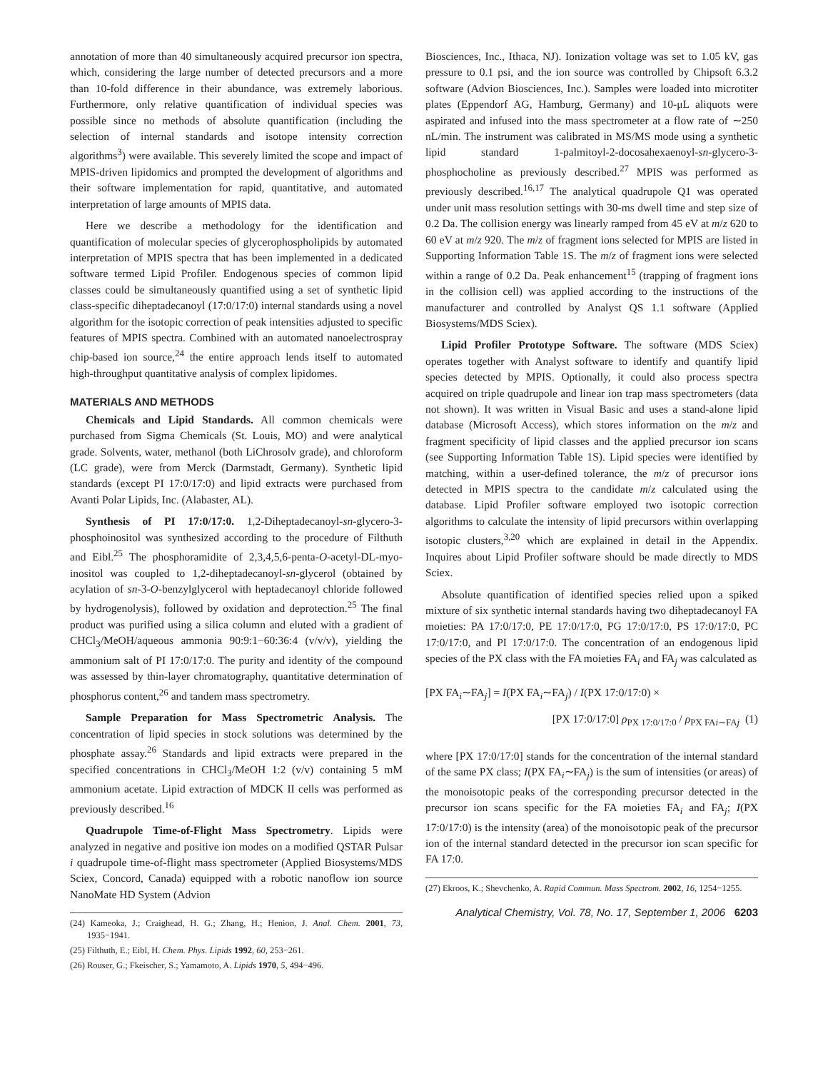annotation of more than 40 simultaneously acquired precursor ion spectra, which, considering the large number of detected precursors and a more than 10-fold difference in their abundance, was extremely laborious. Furthermore, only relative quantification of individual species was possible since no methods of absolute quantification (including the selection of internal standards and isotope intensity correction algorithms<sup>3</sup>) were available. This severely limited the scope and impact of MPIS-driven lipidomics and prompted the development of algorithms and their software implementation for rapid, quantitative, and automated interpretation of large amounts of MPIS data.
Here we describe a methodology for the identification and quantification of molecular species of glycerophospholipids by automated interpretation of MPIS spectra that has been implemented in a dedicated software termed Lipid Profiler. Endogenous species of common lipid classes could be simultaneously quantified using a set of synthetic lipid class-specific diheptadecanoyl (17:0/17:0) internal standards using a novel algorithm for the isotopic correction of peak intensities adjusted to specific features of MPIS spectra. Combined with an automated nanoelectrospray chip-based ion source,<sup>24</sup> the entire approach lends itself to automated high-throughput quantitative analysis of complex lipidomes.
MATERIALS AND METHODS
Chemicals and Lipid Standards. All common chemicals were purchased from Sigma Chemicals (St. Louis, MO) and were analytical grade. Solvents, water, methanol (both LiChrosolv grade), and chloroform (LC grade), were from Merck (Darmstadt, Germany). Synthetic lipid standards (except PI 17:0/17:0) and lipid extracts were purchased from Avanti Polar Lipids, Inc. (Alabaster, AL).
Synthesis of PI 17:0/17:0. 1,2-Diheptadecanoyl-sn-glycero-3-phosphoinositol was synthesized according to the procedure of Filthuth and Eibl.<sup>25</sup> The phosphoramidite of 2,3,4,5,6-penta-O-acetyl-DL-myo-inositol was coupled to 1,2-diheptadecanoyl-sn-glycerol (obtained by acylation of sn-3-O-benzylglycerol with heptadecanoyl chloride followed by hydrogenolysis), followed by oxidation and deprotection.<sup>25</sup> The final product was purified using a silica column and eluted with a gradient of CHCl<sub>3</sub>/MeOH/aqueous ammonia 90:9:1−60:36:4 (v/v/v), yielding the ammonium salt of PI 17:0/17:0. The purity and identity of the compound was assessed by thin-layer chromatography, quantitative determination of phosphorus content,<sup>26</sup> and tandem mass spectrometry.
Sample Preparation for Mass Spectrometric Analysis. The concentration of lipid species in stock solutions was determined by the phosphate assay.<sup>26</sup> Standards and lipid extracts were prepared in the specified concentrations in CHCl<sub>3</sub>/MeOH 1:2 (v/v) containing 5 mM ammonium acetate. Lipid extraction of MDCK II cells was performed as previously described.<sup>16</sup>
Quadrupole Time-of-Flight Mass Spectrometry. Lipids were analyzed in negative and positive ion modes on a modified QSTAR Pulsar i quadrupole time-of-flight mass spectrometer (Applied Biosystems/MDS Sciex, Concord, Canada) equipped with a robotic nanoflow ion source NanoMate HD System (Advion
(24) Kameoka, J.; Craighead, H. G.; Zhang, H.; Henion, J. Anal. Chem. 2001, 73, 1935−1941.
(25) Filthuth, E.; Eibl, H. Chem. Phys. Lipids 1992, 60, 253−261.
(26) Rouser, G.; Fkeischer, S.; Yamamoto, A. Lipids 1970, 5, 494−496.
Biosciences, Inc., Ithaca, NJ). Ionization voltage was set to 1.05 kV, gas pressure to 0.1 psi, and the ion source was controlled by Chipsoft 6.3.2 software (Advion Biosciences, Inc.). Samples were loaded into microtiter plates (Eppendorf AG, Hamburg, Germany) and 10-μL aliquots were aspirated and infused into the mass spectrometer at a flow rate of ∼250 nL/min. The instrument was calibrated in MS/MS mode using a synthetic lipid standard 1-palmitoyl-2-docosahexaenoyl-sn-glycero-3-phosphocholine as previously described.<sup>27</sup> MPIS was performed as previously described.<sup>16,17</sup> The analytical quadrupole Q1 was operated under unit mass resolution settings with 30-ms dwell time and step size of 0.2 Da. The collision energy was linearly ramped from 45 eV at m/z 620 to 60 eV at m/z 920. The m/z of fragment ions selected for MPIS are listed in Supporting Information Table 1S. The m/z of fragment ions were selected within a range of 0.2 Da. Peak enhancement<sup>15</sup> (trapping of fragment ions in the collision cell) was applied according to the instructions of the manufacturer and controlled by Analyst QS 1.1 software (Applied Biosystems/MDS Sciex).
Lipid Profiler Prototype Software. The software (MDS Sciex) operates together with Analyst software to identify and quantify lipid species detected by MPIS. Optionally, it could also process spectra acquired on triple quadrupole and linear ion trap mass spectrometers (data not shown). It was written in Visual Basic and uses a stand-alone lipid database (Microsoft Access), which stores information on the m/z and fragment specificity of lipid classes and the applied precursor ion scans (see Supporting Information Table 1S). Lipid species were identified by matching, within a user-defined tolerance, the m/z of precursor ions detected in MPIS spectra to the candidate m/z calculated using the database. Lipid Profiler software employed two isotopic correction algorithms to calculate the intensity of lipid precursors within overlapping isotopic clusters,<sup>3,20</sup> which are explained in detail in the Appendix. Inquires about Lipid Profiler software should be made directly to MDS Sciex.
Absolute quantification of identified species relied upon a spiked mixture of six synthetic internal standards having two diheptadecanoyl FA moieties: PA 17:0/17:0, PE 17:0/17:0, PG 17:0/17:0, PS 17:0/17:0, PC 17:0/17:0, and PI 17:0/17:0. The concentration of an endogenous lipid species of the PX class with the FA moieties FA<sub>i</sub> and FA<sub>j</sub> was calculated as
[PX FA<sub>i</sub>∼FA<sub>j</sub>] = I(PX FA<sub>i</sub>∼FA<sub>j</sub>) / I(PX 17:0/17:0) ×
[PX 17:0/17:0] ρ<sub>PX 17:0/17:0</sub> / ρ<sub>PX FAi∼FAj</sub> (1)
where [PX 17:0/17:0] stands for the concentration of the internal standard of the same PX class; I(PX FA<sub>i</sub>∼FA<sub>j</sub>) is the sum of intensities (or areas) of the monoisotopic peaks of the corresponding precursor detected in the precursor ion scans specific for the FA moieties FA<sub>i</sub> and FA<sub>j</sub>; I(PX 17:0/17:0) is the intensity (area) of the monoisotopic peak of the precursor ion of the internal standard detected in the precursor ion scan specific for FA 17:0.
(27) Ekroos, K.; Shevchenko, A. Rapid Commun. Mass Spectrom. 2002, 16, 1254−1255.
Analytical Chemistry, Vol. 78, No. 17, September 1, 2006 6203